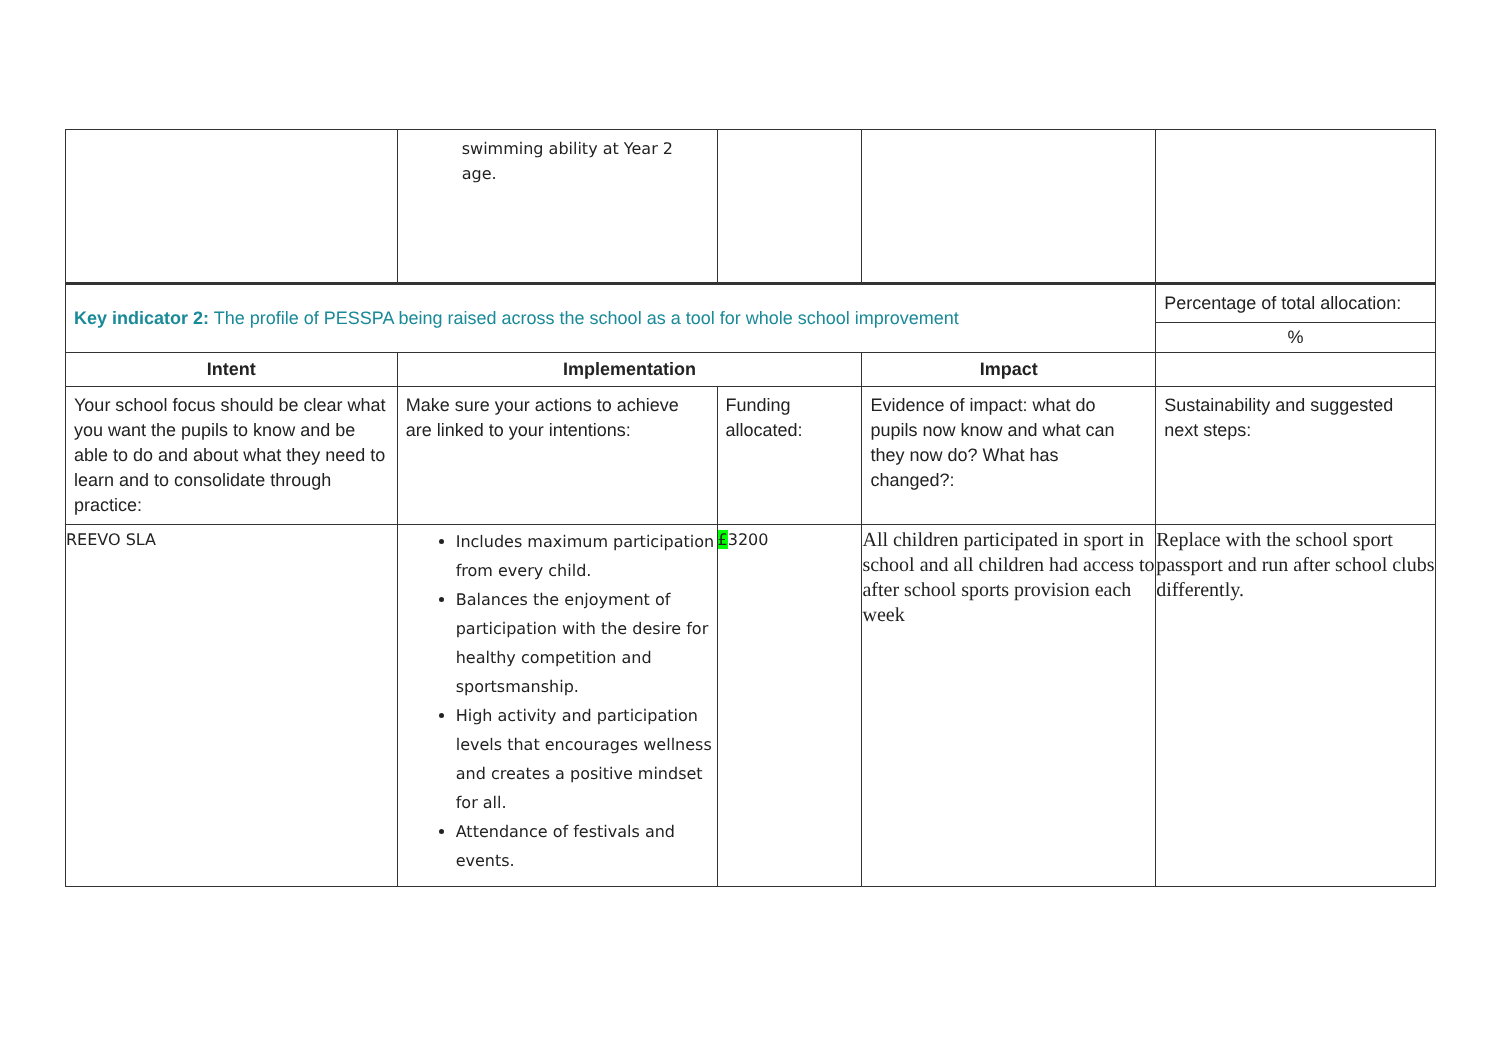| | swimming ability at Year 2 age. | | | |
| Key indicator 2: The profile of PESSPA being raised across the school as a tool for whole school improvement | | | | Percentage of total allocation: |
| | | | | % |
| Intent | Implementation | | Impact | |
| Your school focus should be clear what you want the pupils to know and be able to do and about what they need to learn and to consolidate through practice: | Make sure your actions to achieve are linked to your intentions: | Funding allocated: | Evidence of impact: what do pupils now know and what can they now do? What has changed?: | Sustainability and suggested next steps: |
| REEVO SLA | Includes maximum participation from every child. Balances the enjoyment of participation with the desire for healthy competition and sportsmanship. High activity and participation levels that encourages wellness and creates a positive mindset for all. Attendance of festivals and events. | £ 3200 | All children participated in sport in school and all children had access to after school sports provision each week | Replace with the school sport passport and run after school clubs differently. |